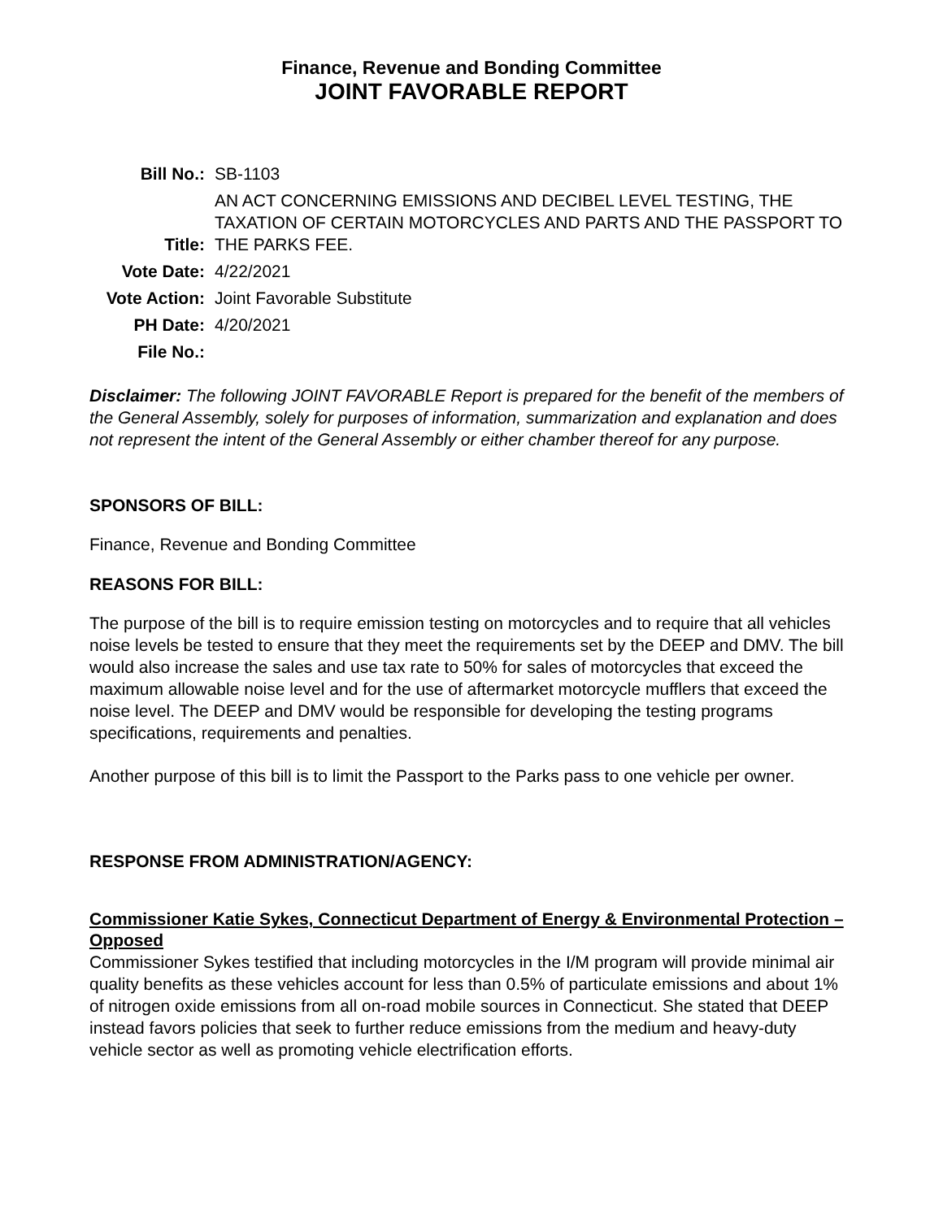Finance, Revenue and Bonding Committee
JOINT FAVORABLE REPORT
| Bill No.: | SB-1103 |
| Title: | AN ACT CONCERNING EMISSIONS AND DECIBEL LEVEL TESTING, THE TAXATION OF CERTAIN MOTORCYCLES AND PARTS AND THE PASSPORT TO THE PARKS FEE. |
| Vote Date: | 4/22/2021 |
| Vote Action: | Joint Favorable Substitute |
| PH Date: | 4/20/2021 |
| File No.: | |
Disclaimer: The following JOINT FAVORABLE Report is prepared for the benefit of the members of the General Assembly, solely for purposes of information, summarization and explanation and does not represent the intent of the General Assembly or either chamber thereof for any purpose.
SPONSORS OF BILL:
Finance, Revenue and Bonding Committee
REASONS FOR BILL:
The purpose of the bill is to require emission testing on motorcycles and to require that all vehicles noise levels be tested to ensure that they meet the requirements set by the DEEP and DMV. The bill would also increase the sales and use tax rate to 50% for sales of motorcycles that exceed the maximum allowable noise level and for the use of aftermarket motorcycle mufflers that exceed the noise level. The DEEP and DMV would be responsible for developing the testing programs specifications, requirements and penalties.
Another purpose of this bill is to limit the Passport to the Parks pass to one vehicle per owner.
RESPONSE FROM ADMINISTRATION/AGENCY:
Commissioner Katie Sykes, Connecticut Department of Energy & Environmental Protection – Opposed
Commissioner Sykes testified that including motorcycles in the I/M program will provide minimal air quality benefits as these vehicles account for less than 0.5% of particulate emissions and about 1% of nitrogen oxide emissions from all on-road mobile sources in Connecticut. She stated that DEEP instead favors policies that seek to further reduce emissions from the medium and heavy-duty vehicle sector as well as promoting vehicle electrification efforts.